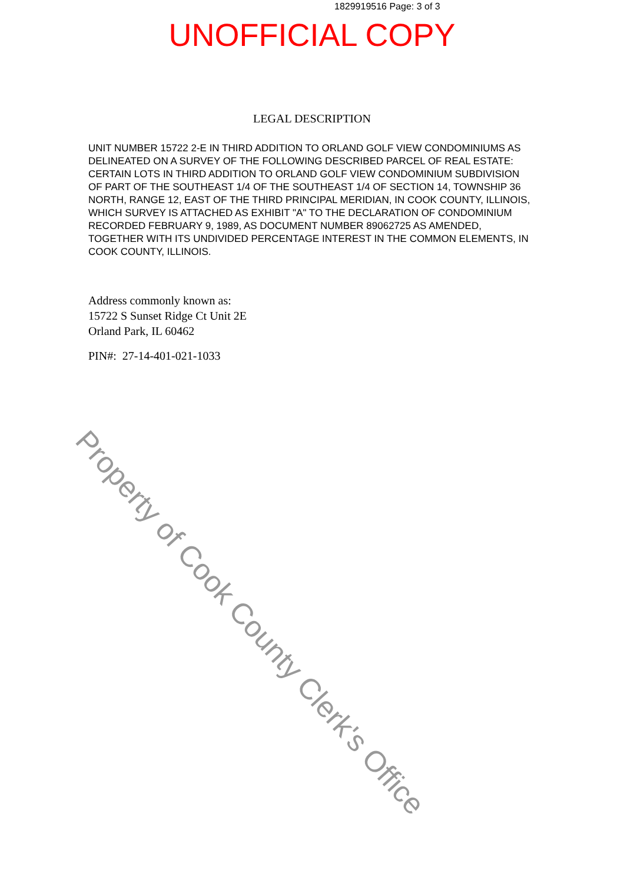1829919516 Page: 3 of 3
UNOFFICIAL COPY
LEGAL DESCRIPTION
UNIT NUMBER 15722 2-E IN THIRD ADDITION TO ORLAND GOLF VIEW CONDOMINIUMS AS DELINEATED ON A SURVEY OF THE FOLLOWING DESCRIBED PARCEL OF REAL ESTATE: CERTAIN LOTS IN THIRD ADDITION TO ORLAND GOLF VIEW CONDOMINIUM SUBDIVISION OF PART OF THE SOUTHEAST 1/4 OF THE SOUTHEAST 1/4 OF SECTION 14, TOWNSHIP 36 NORTH, RANGE 12, EAST OF THE THIRD PRINCIPAL MERIDIAN, IN COOK COUNTY, ILLINOIS, WHICH SURVEY IS ATTACHED AS EXHIBIT "A" TO THE DECLARATION OF CONDOMINIUM RECORDED FEBRUARY 9, 1989, AS DOCUMENT NUMBER 89062725 AS AMENDED, TOGETHER WITH ITS UNDIVIDED PERCENTAGE INTEREST IN THE COMMON ELEMENTS, IN COOK COUNTY, ILLINOIS.
Address commonly known as:
15722 S Sunset Ridge Ct Unit 2E
Orland Park, IL 60462
PIN#: 27-14-401-021-1033
Property of Cook County Clerk's Office